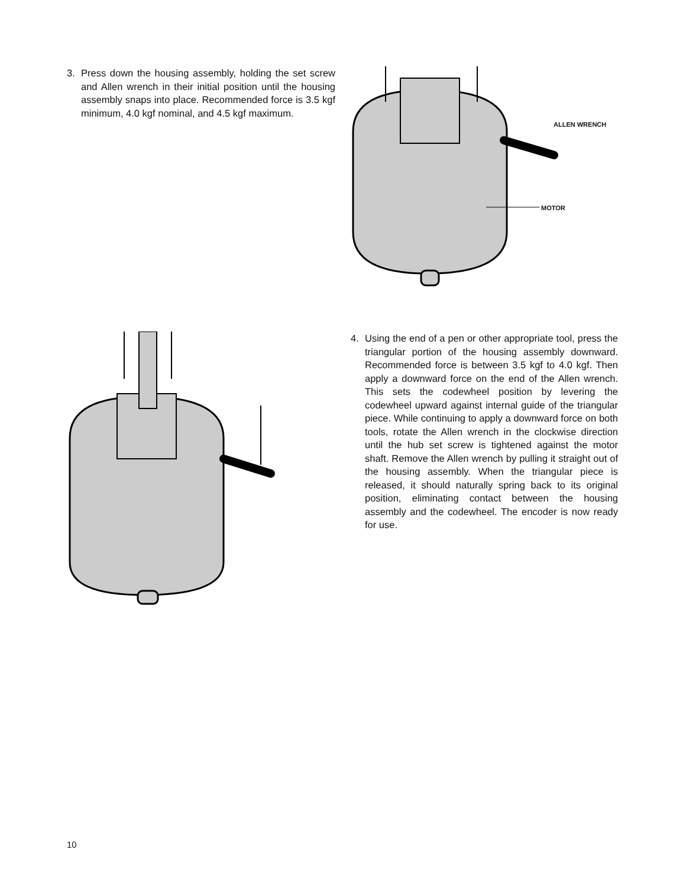3. Press down the housing assembly, holding the set screw and Allen wrench in their initial position until the housing assembly snaps into place. Recommended force is 3.5 kgf minimum, 4.0 kgf nominal, and 4.5 kgf maximum.
ALLEN WRENCH
MOTOR
4. Using the end of a pen or other appropriate tool, press the triangular portion of the housing assembly downward. Recommended force is between 3.5 kgf to 4.0 kgf. Then apply a downward force on the end of the Allen wrench. This sets the codewheel position by levering the codewheel upward against internal guide of the triangular piece. While continuing to apply a downward force on both tools, rotate the Allen wrench in the clockwise direction until the hub set screw is tightened against the motor shaft. Remove the Allen wrench by pulling it straight out of the housing assembly. When the triangular piece is released, it should naturally spring back to its original position, eliminating contact between the housing assembly and the codewheel. The encoder is now ready for use.
10